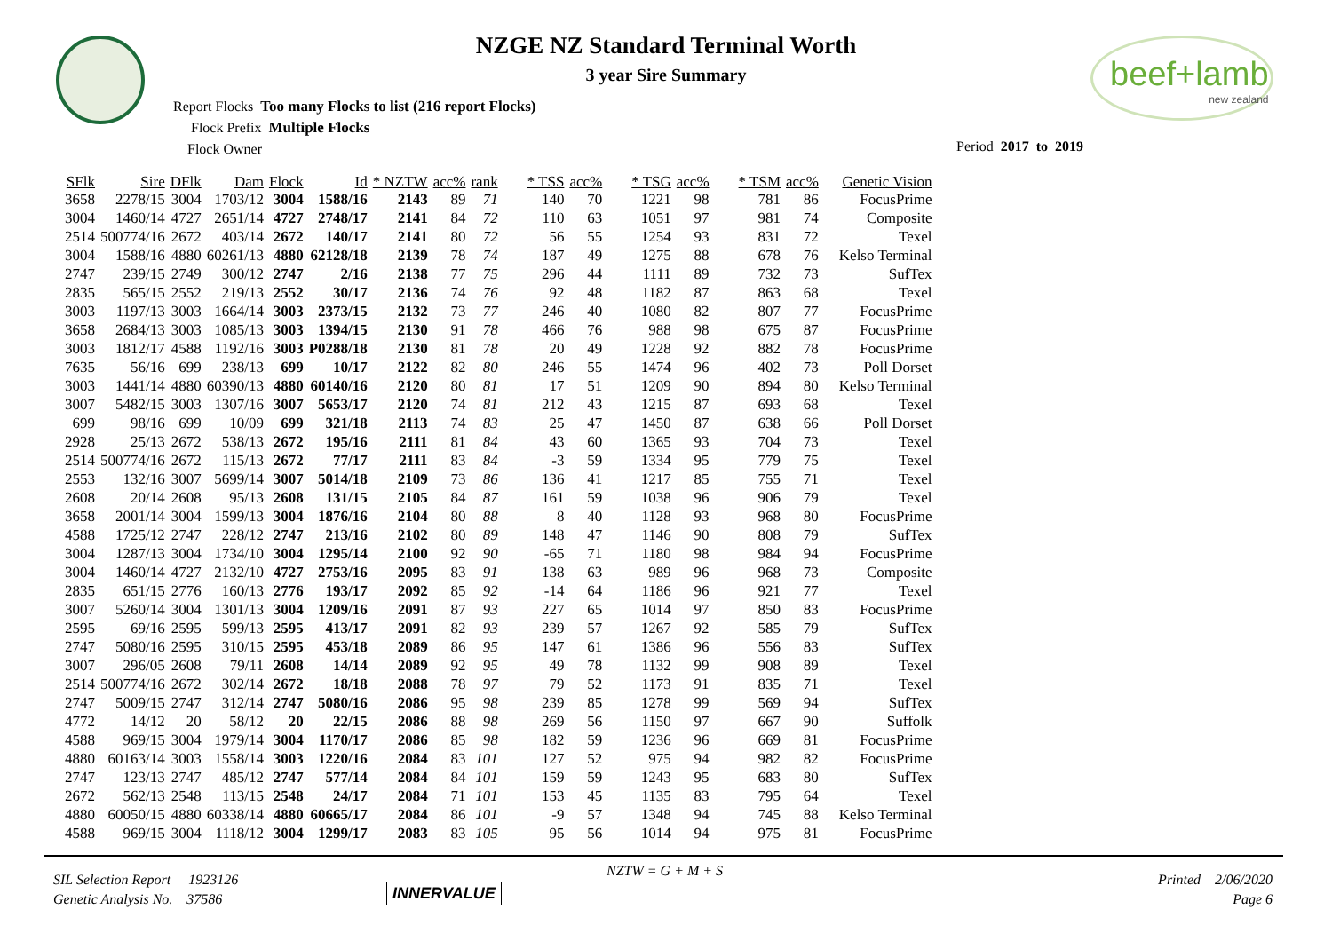beef+lamb
new zealand
NZGE NZ Standard Terminal Worth
3 year Sire Summary
Report Flocks Too many Flocks to list (216 report Flocks)
Flock Prefix Multiple Flocks
Flock Owner
Period 2017 to 2019
| SFlk | Sire | DFlk | Dam | Flock | Id | * NZTW | acc% | rank | * TSS | acc% | * TSG | acc% | * TSM | acc% | Genetic Vision |
| --- | --- | --- | --- | --- | --- | --- | --- | --- | --- | --- | --- | --- | --- | --- | --- |
| 3658 | 2278/15 | 3004 | 1703/12 | 3004 | 1588/16 | 2143 | 89 | 71 | 140 | 70 | 1221 | 98 | 781 | 86 | FocusPrime |
| 3004 | 1460/14 | 4727 | 2651/14 | 4727 | 2748/17 | 2141 | 84 | 72 | 110 | 63 | 1051 | 97 | 981 | 74 | Composite |
| 2514 | 500774/16 | 2672 | 403/14 | 2672 | 140/17 | 2141 | 80 | 72 | 56 | 55 | 1254 | 93 | 831 | 72 | Texel |
| 3004 | 1588/16 | 4880 | 60261/13 | 4880 | 62128/18 | 2139 | 78 | 74 | 187 | 49 | 1275 | 88 | 678 | 76 | Kelso Terminal |
| 2747 | 239/15 | 2749 | 300/12 | 2747 | 2/16 | 2138 | 77 | 75 | 296 | 44 | 1111 | 89 | 732 | 73 | SufTex |
| 2835 | 565/15 | 2552 | 219/13 | 2552 | 30/17 | 2136 | 74 | 76 | 92 | 48 | 1182 | 87 | 863 | 68 | Texel |
| 3003 | 1197/13 | 3003 | 1664/14 | 3003 | 2373/15 | 2132 | 73 | 77 | 246 | 40 | 1080 | 82 | 807 | 77 | FocusPrime |
| 3658 | 2684/13 | 3003 | 1085/13 | 3003 | 1394/15 | 2130 | 91 | 78 | 466 | 76 | 988 | 98 | 675 | 87 | FocusPrime |
| 3003 | 1812/17 | 4588 | 1192/16 | 3003 | P0288/18 | 2130 | 81 | 78 | 20 | 49 | 1228 | 92 | 882 | 78 | FocusPrime |
| 7635 | 56/16 | 699 | 238/13 | 699 | 10/17 | 2122 | 82 | 80 | 246 | 55 | 1474 | 96 | 402 | 73 | Poll Dorset |
| 3003 | 1441/14 | 4880 | 60390/13 | 4880 | 60140/16 | 2120 | 80 | 81 | 17 | 51 | 1209 | 90 | 894 | 80 | Kelso Terminal |
| 3007 | 5482/15 | 3003 | 1307/16 | 3007 | 5653/17 | 2120 | 74 | 81 | 212 | 43 | 1215 | 87 | 693 | 68 | Texel |
| 699 | 98/16 | 699 | 10/09 | 699 | 321/18 | 2113 | 74 | 83 | 25 | 47 | 1450 | 87 | 638 | 66 | Poll Dorset |
| 2928 | 25/13 | 2672 | 538/13 | 2672 | 195/16 | 2111 | 81 | 84 | 43 | 60 | 1365 | 93 | 704 | 73 | Texel |
| 2514 | 500774/16 | 2672 | 115/13 | 2672 | 77/17 | 2111 | 83 | 84 | -3 | 59 | 1334 | 95 | 779 | 75 | Texel |
| 2553 | 132/16 | 3007 | 5699/14 | 3007 | 5014/18 | 2109 | 73 | 86 | 136 | 41 | 1217 | 85 | 755 | 71 | Texel |
| 2608 | 20/14 | 2608 | 95/13 | 2608 | 131/15 | 2105 | 84 | 87 | 161 | 59 | 1038 | 96 | 906 | 79 | Texel |
| 3658 | 2001/14 | 3004 | 1599/13 | 3004 | 1876/16 | 2104 | 80 | 88 | 8 | 40 | 1128 | 93 | 968 | 80 | FocusPrime |
| 4588 | 1725/12 | 2747 | 228/12 | 2747 | 213/16 | 2102 | 80 | 89 | 148 | 47 | 1146 | 90 | 808 | 79 | SufTex |
| 3004 | 1287/13 | 3004 | 1734/10 | 3004 | 1295/14 | 2100 | 92 | 90 | -65 | 71 | 1180 | 98 | 984 | 94 | FocusPrime |
| 3004 | 1460/14 | 4727 | 2132/10 | 4727 | 2753/16 | 2095 | 83 | 91 | 138 | 63 | 989 | 96 | 968 | 73 | Composite |
| 2835 | 651/15 | 2776 | 160/13 | 2776 | 193/17 | 2092 | 85 | 92 | -14 | 64 | 1186 | 96 | 921 | 77 | Texel |
| 3007 | 5260/14 | 3004 | 1301/13 | 3004 | 1209/16 | 2091 | 87 | 93 | 227 | 65 | 1014 | 97 | 850 | 83 | FocusPrime |
| 2595 | 69/16 | 2595 | 599/13 | 2595 | 413/17 | 2091 | 82 | 93 | 239 | 57 | 1267 | 92 | 585 | 79 | SufTex |
| 2747 | 5080/16 | 2595 | 310/15 | 2595 | 453/18 | 2089 | 86 | 95 | 147 | 61 | 1386 | 96 | 556 | 83 | SufTex |
| 3007 | 296/05 | 2608 | 79/11 | 2608 | 14/14 | 2089 | 92 | 95 | 49 | 78 | 1132 | 99 | 908 | 89 | Texel |
| 2514 | 500774/16 | 2672 | 302/14 | 2672 | 18/18 | 2088 | 78 | 97 | 79 | 52 | 1173 | 91 | 835 | 71 | Texel |
| 2747 | 5009/15 | 2747 | 312/14 | 2747 | 5080/16 | 2086 | 95 | 98 | 239 | 85 | 1278 | 99 | 569 | 94 | SufTex |
| 4772 | 14/12 | 20 | 58/12 | 20 | 22/15 | 2086 | 88 | 98 | 269 | 56 | 1150 | 97 | 667 | 90 | Suffolk |
| 4588 | 969/15 | 3004 | 1979/14 | 3004 | 1170/17 | 2086 | 85 | 98 | 182 | 59 | 1236 | 96 | 669 | 81 | FocusPrime |
| 4880 | 60163/14 | 3003 | 1558/14 | 3003 | 1220/16 | 2084 | 83 | 101 | 127 | 52 | 975 | 94 | 982 | 82 | FocusPrime |
| 2747 | 123/13 | 2747 | 485/12 | 2747 | 577/14 | 2084 | 84 | 101 | 159 | 59 | 1243 | 95 | 683 | 80 | SufTex |
| 2672 | 562/13 | 2548 | 113/15 | 2548 | 24/17 | 2084 | 71 | 101 | 153 | 45 | 1135 | 83 | 795 | 64 | Texel |
| 4880 | 60050/15 | 4880 | 60338/14 | 4880 | 60665/17 | 2084 | 86 | 101 | -9 | 57 | 1348 | 94 | 745 | 88 | Kelso Terminal |
| 4588 | 969/15 | 3004 | 1118/12 | 3004 | 1299/17 | 2083 | 83 | 105 | 95 | 56 | 1014 | 94 | 975 | 81 | FocusPrime |
SIL Selection Report 1923126
Genetic Analysis No. 37586
NZTW = G + M + S
INNERVALUE
Printed 2/06/2020
Page 6